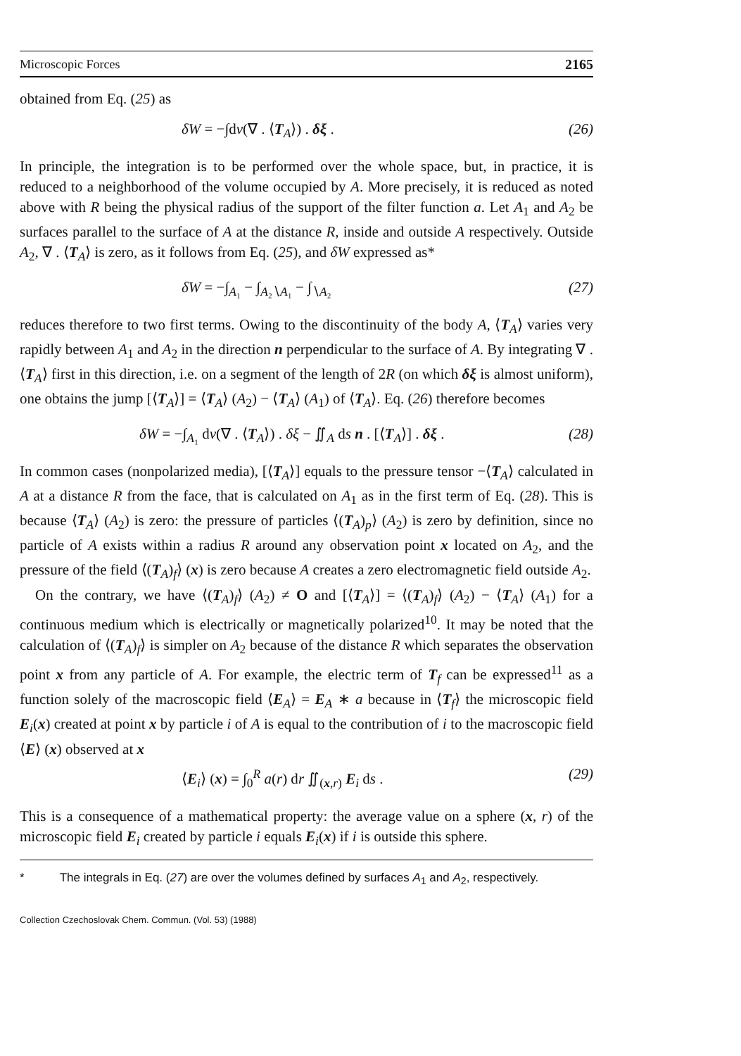Microscopic Forces 2165
obtained from Eq. (25) as
δW = −∫dv(∇ . ⟨T<sub>A</sub>⟩) . δξ . (26)
In principle, the integration is to be performed over the whole space, but, in practice, it is reduced to a neighborhood of the volume occupied by A. More precisely, it is reduced as noted above with R being the physical radius of the support of the filter function a. Let A<sub>1</sub> and A<sub>2</sub> be surfaces parallel to the surface of A at the distance R, inside and outside A respectively. Outside A<sub>2</sub>, ∇ . ⟨T<sub>A</sub>⟩ is zero, as it follows from Eq. (25), and δW expressed as*
δW = −∫<sub>A₁</sub> − ∫<sub>A₂∖A₁</sub> − ∫<sub>∖A₂</sub> (27)
reduces therefore to two first terms. Owing to the discontinuity of the body A, ⟨T<sub>A</sub>⟩ varies very rapidly between A<sub>1</sub> and A<sub>2</sub> in the direction n perpendicular to the surface of A. By integrating ∇ . ⟨T<sub>A</sub>⟩ first in this direction, i.e. on a segment of the length of 2R (on which δξ is almost uniform), one obtains the jump [⟨T<sub>A</sub>⟩] = ⟨T<sub>A</sub>⟩ (A<sub>2</sub>) − ⟨T<sub>A</sub>⟩ (A<sub>1</sub>) of ⟨T<sub>A</sub>⟩. Eq. (26) therefore becomes
δW = −∫<sub>A₁</sub> dv(∇ . ⟨T<sub>A</sub>⟩) . δξ − ∬<sub>A</sub> ds n . [⟨T<sub>A</sub>⟩] . δξ . (28)
In common cases (nonpolarized media), [⟨T<sub>A</sub>⟩] equals to the pressure tensor −⟨T<sub>A</sub>⟩ calculated in A at a distance R from the face, that is calculated on A<sub>1</sub> as in the first term of Eq. (28). This is because ⟨T<sub>A</sub>⟩ (A<sub>2</sub>) is zero: the pressure of particles ⟨(T<sub>A</sub>)<sub>p</sub>⟩ (A<sub>2</sub>) is zero by definition, since no particle of A exists within a radius R around any observation point x located on A<sub>2</sub>, and the pressure of the field ⟨(T<sub>A</sub>)<sub>f</sub>⟩ (x) is zero because A creates a zero electromagnetic field outside A<sub>2</sub>.
On the contrary, we have ⟨(T<sub>A</sub>)<sub>f</sub>⟩ (A<sub>2</sub>) ≠ O and [⟨T<sub>A</sub>⟩] = ⟨(T<sub>A</sub>)<sub>f</sub>⟩ (A<sub>2</sub>) − ⟨T<sub>A</sub>⟩ (A<sub>1</sub>) for a continuous medium which is electrically or magnetically polarized<sup>10</sup>. It may be noted that the calculation of ⟨(T<sub>A</sub>)<sub>f</sub>⟩ is simpler on A<sub>2</sub> because of the distance R which separates the observation point x from any particle of A. For example, the electric term of T<sub>f</sub> can be expressed<sup>11</sup> as a function solely of the macroscopic field ⟨E<sub>A</sub>⟩ = E<sub>A</sub> ∗ a because in ⟨T<sub>f</sub>⟩ the microscopic field E<sub>i</sub>(x) created at point x by particle i of A is equal to the contribution of i to the macroscopic field ⟨E⟩ (x) observed at x
⟨E<sub>i</sub>⟩ (x) = ∫<sub>0</sub><sup>R</sup> a(r) dr ∬<sub>(x,r)</sub> E<sub>i</sub> ds . (29)
This is a consequence of a mathematical property: the average value on a sphere (x, r) of the microscopic field E<sub>i</sub> created by particle i equals E<sub>i</sub>(x) if i is outside this sphere.
* The integrals in Eq. (27) are over the volumes defined by surfaces A<sub>1</sub> and A<sub>2</sub>, respectively.
Collection Czechoslovak Chem. Commun. (Vol. 53) (1988)